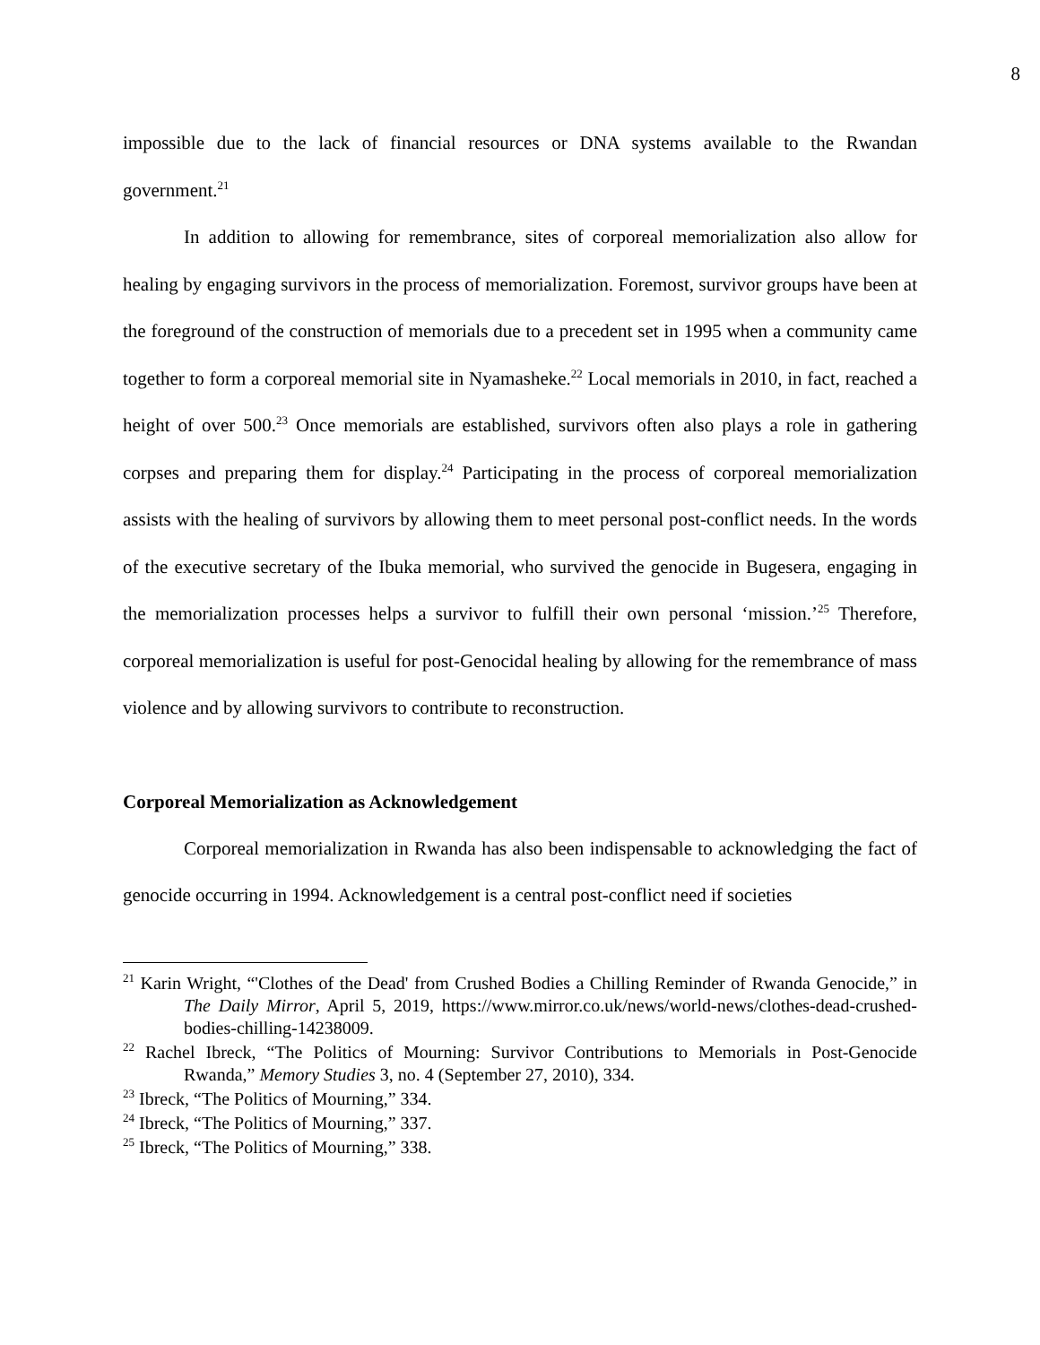8
impossible due to the lack of financial resources or DNA systems available to the Rwandan government.<sup>21</sup>
In addition to allowing for remembrance, sites of corporeal memorialization also allow for healing by engaging survivors in the process of memorialization. Foremost, survivor groups have been at the foreground of the construction of memorials due to a precedent set in 1995 when a community came together to form a corporeal memorial site in Nyamasheke.<sup>22</sup> Local memorials in 2010, in fact, reached a height of over 500.<sup>23</sup> Once memorials are established, survivors often also plays a role in gathering corpses and preparing them for display.<sup>24</sup> Participating in the process of corporeal memorialization assists with the healing of survivors by allowing them to meet personal post-conflict needs. In the words of the executive secretary of the Ibuka memorial, who survived the genocide in Bugesera, engaging in the memorialization processes helps a survivor to fulfill their own personal ‘mission.’<sup>25</sup> Therefore, corporeal memorialization is useful for post-Genocidal healing by allowing for the remembrance of mass violence and by allowing survivors to contribute to reconstruction.
Corporeal Memorialization as Acknowledgement
Corporeal memorialization in Rwanda has also been indispensable to acknowledging the fact of genocide occurring in 1994. Acknowledgement is a central post-conflict need if societies
<sup>21</sup> Karin Wright, “'Clothes of the Dead' from Crushed Bodies a Chilling Reminder of Rwanda Genocide,” in The Daily Mirror, April 5, 2019, https://www.mirror.co.uk/news/world-news/clothes-dead-crushed-bodies-chilling-14238009.
<sup>22</sup> Rachel Ibreck, “The Politics of Mourning: Survivor Contributions to Memorials in Post-Genocide Rwanda,” Memory Studies 3, no. 4 (September 27, 2010), 334.
<sup>23</sup> Ibreck, “The Politics of Mourning,” 334.
<sup>24</sup> Ibreck, “The Politics of Mourning,” 337.
<sup>25</sup> Ibreck, “The Politics of Mourning,” 338.